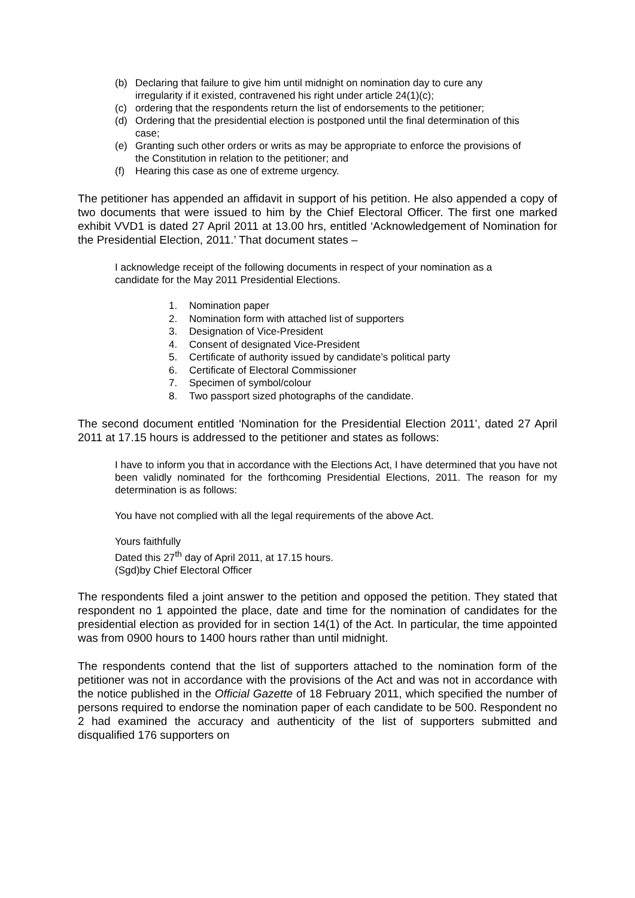(b) Declaring that failure to give him until midnight on nomination day to cure any irregularity if it existed, contravened his right under article 24(1)(c);
(c) ordering that the respondents return the list of endorsements to the petitioner;
(d) Ordering that the presidential election is postponed until the final determination of this case;
(e) Granting such other orders or writs as may be appropriate to enforce the provisions of the Constitution in relation to the petitioner; and
(f) Hearing this case as one of extreme urgency.
The petitioner has appended an affidavit in support of his petition. He also appended a copy of two documents that were issued to him by the Chief Electoral Officer. The first one marked exhibit VVD1 is dated 27 April 2011 at 13.00 hrs, entitled ‘Acknowledgement of Nomination for the Presidential Election, 2011.’ That document states –
I acknowledge receipt of the following documents in respect of your nomination as a candidate for the May 2011 Presidential Elections.
1. Nomination paper
2. Nomination form with attached list of supporters
3. Designation of Vice-President
4. Consent of designated Vice-President
5. Certificate of authority issued by candidate’s political party
6. Certificate of Electoral Commissioner
7. Specimen of symbol/colour
8. Two passport sized photographs of the candidate.
The second document entitled ‘Nomination for the Presidential Election 2011’, dated 27 April 2011 at 17.15 hours is addressed to the petitioner and states as follows:
I have to inform you that in accordance with the Elections Act, I have determined that you have not been validly nominated for the forthcoming Presidential Elections, 2011. The reason for my determination is as follows:
You have not complied with all the legal requirements of the above Act.
Yours faithfully
Dated this 27<sup>th</sup> day of April 2011, at 17.15 hours.
(Sgd)by Chief Electoral Officer
The respondents filed a joint answer to the petition and opposed the petition. They stated that respondent no 1 appointed the place, date and time for the nomination of candidates for the presidential election as provided for in section 14(1) of the Act. In particular, the time appointed was from 0900 hours to 1400 hours rather than until midnight.
The respondents contend that the list of supporters attached to the nomination form of the petitioner was not in accordance with the provisions of the Act and was not in accordance with the notice published in the Official Gazette of 18 February 2011, which specified the number of persons required to endorse the nomination paper of each candidate to be 500. Respondent no 2 had examined the accuracy and authenticity of the list of supporters submitted and disqualified 176 supporters on